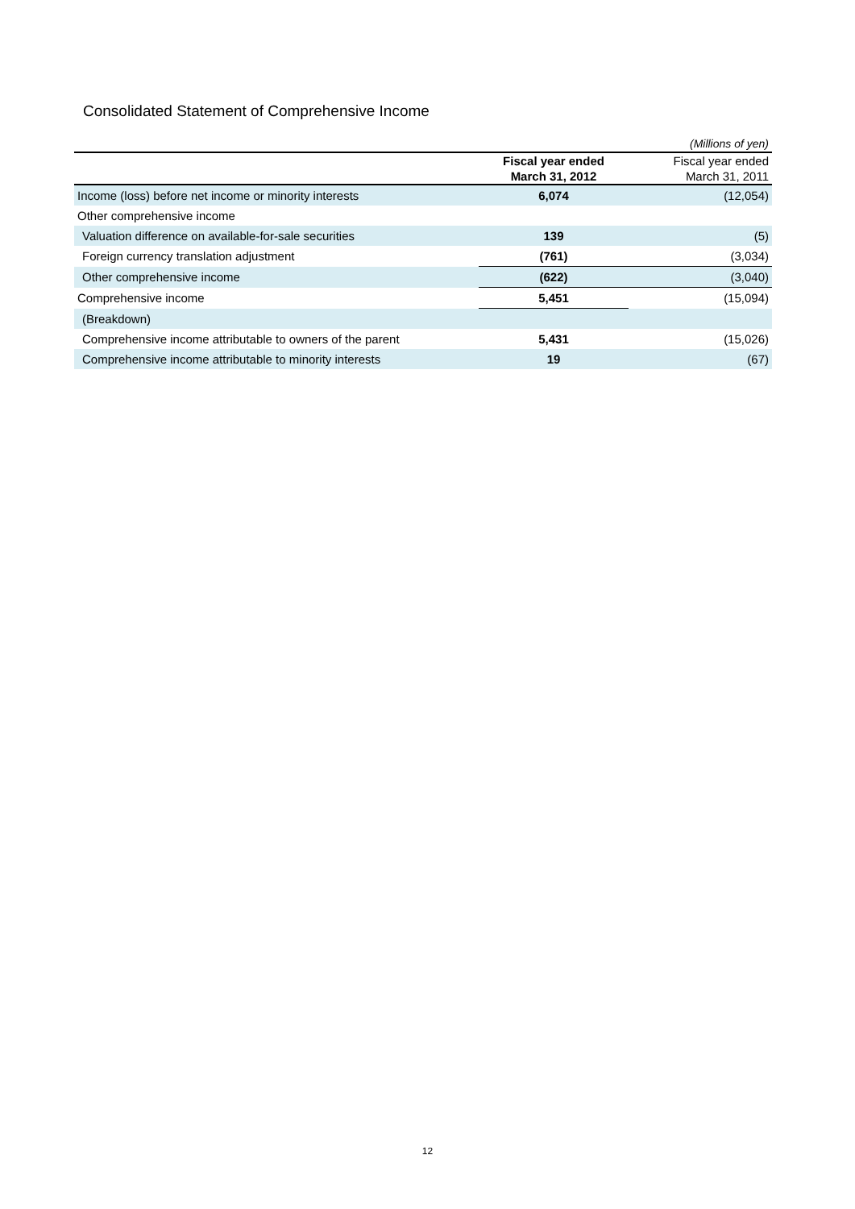Consolidated Statement of Comprehensive Income
| (Millions of yen) | | |
| | Fiscal year ended March 31, 2012 | Fiscal year ended March 31, 2011 |
| Income (loss) before net income or minority interests | 6,074 | (12,054) |
| Other comprehensive income | | |
| Valuation difference on available-for-sale securities | 139 | (5) |
| Foreign currency translation adjustment | (761) | (3,034) |
| Other comprehensive income | (622) | (3,040) |
| Comprehensive income | 5,451 | (15,094) |
| (Breakdown) | | |
| Comprehensive income attributable to owners of the parent | 5,431 | (15,026) |
| Comprehensive income attributable to minority interests | 19 | (67) |
12